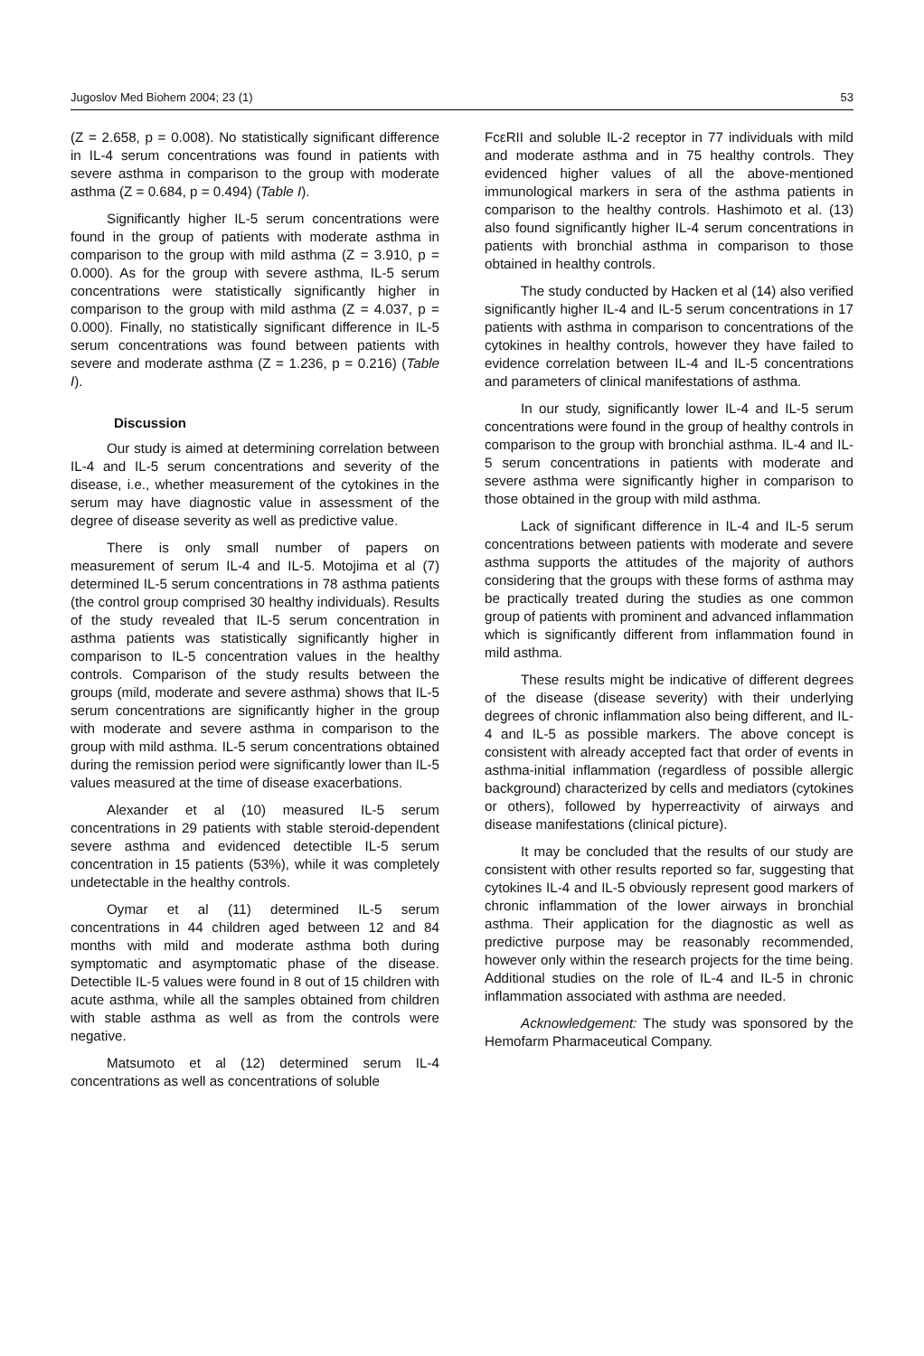Jugoslov Med Biohem 2004; 23 (1) 53
(Z = 2.658, p = 0.008). No statistically significant difference in IL-4 serum concentrations was found in patients with severe asthma in comparison to the group with moderate asthma (Z = 0.684, p = 0.494) (Table I).
Significantly higher IL-5 serum concentrations were found in the group of patients with moderate asthma in comparison to the group with mild asthma (Z = 3.910, p = 0.000). As for the group with severe asthma, IL-5 serum concentrations were statistically significantly higher in comparison to the group with mild asthma (Z = 4.037, p = 0.000). Finally, no statistically significant difference in IL-5 serum concentrations was found between patients with severe and moderate asthma (Z = 1.236, p = 0.216) (Table I).
Discussion
Our study is aimed at determining correlation between IL-4 and IL-5 serum concentrations and severity of the disease, i.e., whether measurement of the cytokines in the serum may have diagnostic value in assessment of the degree of disease severity as well as predictive value.
There is only small number of papers on measurement of serum IL-4 and IL-5. Motojima et al (7) determined IL-5 serum concentrations in 78 asthma patients (the control group comprised 30 healthy individuals). Results of the study revealed that IL-5 serum concentration in asthma patients was statistically significantly higher in comparison to IL-5 concentration values in the healthy controls. Comparison of the study results between the groups (mild, moderate and severe asthma) shows that IL-5 serum concentrations are significantly higher in the group with moderate and severe asthma in comparison to the group with mild asthma. IL-5 serum concentrations obtained during the remission period were significantly lower than IL-5 values measured at the time of disease exacerbations.
Alexander et al (10) measured IL-5 serum concentrations in 29 patients with stable steroid-dependent severe asthma and evidenced detectible IL-5 serum concentration in 15 patients (53%), while it was completely undetectable in the healthy controls.
Oymar et al (11) determined IL-5 serum concentrations in 44 children aged between 12 and 84 months with mild and moderate asthma both during symptomatic and asymptomatic phase of the disease. Detectible IL-5 values were found in 8 out of 15 children with acute asthma, while all the samples obtained from children with stable asthma as well as from the controls were negative.
Matsumoto et al (12) determined serum IL-4 concentrations as well as concentrations of soluble
FcεRII and soluble IL-2 receptor in 77 individuals with mild and moderate asthma and in 75 healthy controls. They evidenced higher values of all the above-mentioned immunological markers in sera of the asthma patients in comparison to the healthy controls. Hashimoto et al. (13) also found significantly higher IL-4 serum concentrations in patients with bronchial asthma in comparison to those obtained in healthy controls.
The study conducted by Hacken et al (14) also verified significantly higher IL-4 and IL-5 serum concentrations in 17 patients with asthma in comparison to concentrations of the cytokines in healthy controls, however they have failed to evidence correlation between IL-4 and IL-5 concentrations and parameters of clinical manifestations of asthma.
In our study, significantly lower IL-4 and IL-5 serum concentrations were found in the group of healthy controls in comparison to the group with bronchial asthma. IL-4 and IL-5 serum concentrations in patients with moderate and severe asthma were significantly higher in comparison to those obtained in the group with mild asthma.
Lack of significant difference in IL-4 and IL-5 serum concentrations between patients with moderate and severe asthma supports the attitudes of the majority of authors considering that the groups with these forms of asthma may be practically treated during the studies as one common group of patients with prominent and advanced inflammation which is significantly different from inflammation found in mild asthma.
These results might be indicative of different degrees of the disease (disease severity) with their underlying degrees of chronic inflammation also being different, and IL-4 and IL-5 as possible markers. The above concept is consistent with already accepted fact that order of events in asthma-initial inflammation (regardless of possible allergic background) characterized by cells and mediators (cytokines or others), followed by hyperreactivity of airways and disease manifestations (clinical picture).
It may be concluded that the results of our study are consistent with other results reported so far, suggesting that cytokines IL-4 and IL-5 obviously represent good markers of chronic inflammation of the lower airways in bronchial asthma. Their application for the diagnostic as well as predictive purpose may be reasonably recommended, however only within the research projects for the time being. Additional studies on the role of IL-4 and IL-5 in chronic inflammation associated with asthma are needed.
Acknowledgement: The study was sponsored by the Hemofarm Pharmaceutical Company.